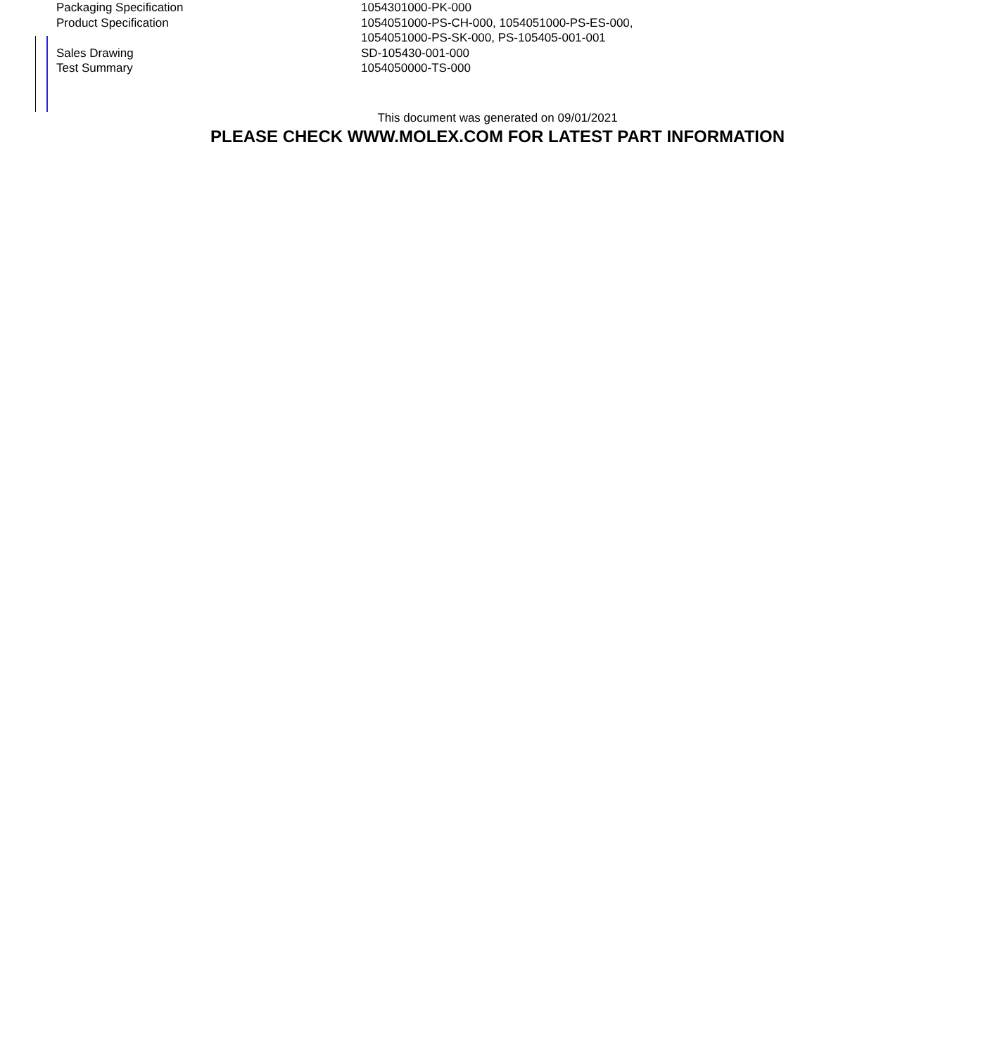| Packaging Specification | 1054301000-PK-000 |
| Product Specification | 1054051000-PS-CH-000, 1054051000-PS-ES-000, 1054051000-PS-SK-000, PS-105405-001-001 |
| Sales Drawing | SD-105430-001-000 |
| Test Summary | 1054050000-TS-000 |
This document was generated on 09/01/2021
PLEASE CHECK WWW.MOLEX.COM FOR LATEST PART INFORMATION